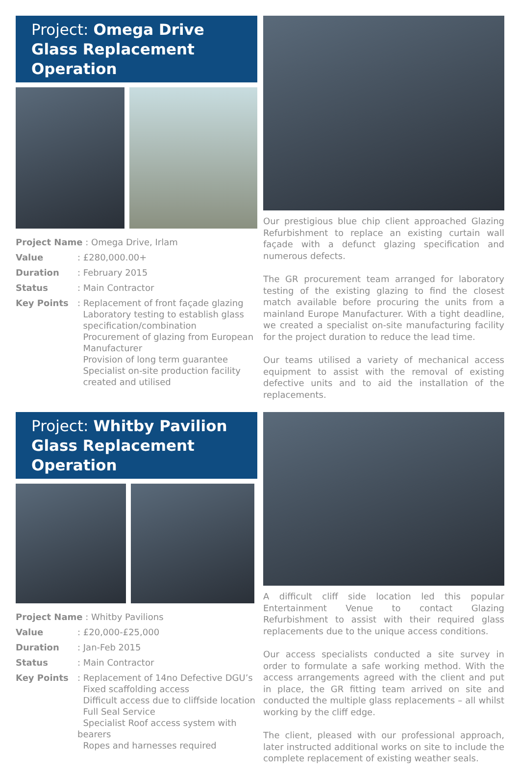Project: Omega Drive
Glass Replacement Operation
| Project Name : Omega Drive, Irlam | |
| Value | : £280,000.00+ |
| Duration | : February 2015 |
| Status | : Main Contractor |
| Key Points | : Replacement of front façade glazing Laboratory testing to establish glass specification/combination Procurement of glazing from European Manufacturer Provision of long term guarantee Specialist on-site production facility created and utilised |
Our prestigious blue chip client approached Glazing Refurbishment to replace an existing curtain wall façade with a defunct glazing specification and numerous defects.
The GR procurement team arranged for laboratory testing of the existing glazing to find the closest match available before procuring the units from a mainland Europe Manufacturer. With a tight deadline, we created a specialist on-site manufacturing facility for the project duration to reduce the lead time.
Our teams utilised a variety of mechanical access equipment to assist with the removal of existing defective units and to aid the installation of the replacements.
Project: Whitby Pavilion
Glass Replacement Operation
| Project Name : Whitby Pavilions | |
| Value | : £20,000-£25,000 |
| Duration | : Jan-Feb 2015 |
| Status | : Main Contractor |
| Key Points | : Replacement of 14no Defective DGU’s Fixed scaffolding access Difficult access due to cliffside location Full Seal Service Specialist Roof access system with bearers Ropes and harnesses required |
A difficult cliff side location led this popular Entertainment Venue to contact Glazing Refurbishment to assist with their required glass replacements due to the unique access conditions.
Our access specialists conducted a site survey in order to formulate a safe working method. With the access arrangements agreed with the client and put in place, the GR fitting team arrived on site and conducted the multiple glass replacements – all whilst working by the cliff edge.
The client, pleased with our professional approach, later instructed additional works on site to include the complete replacement of existing weather seals.